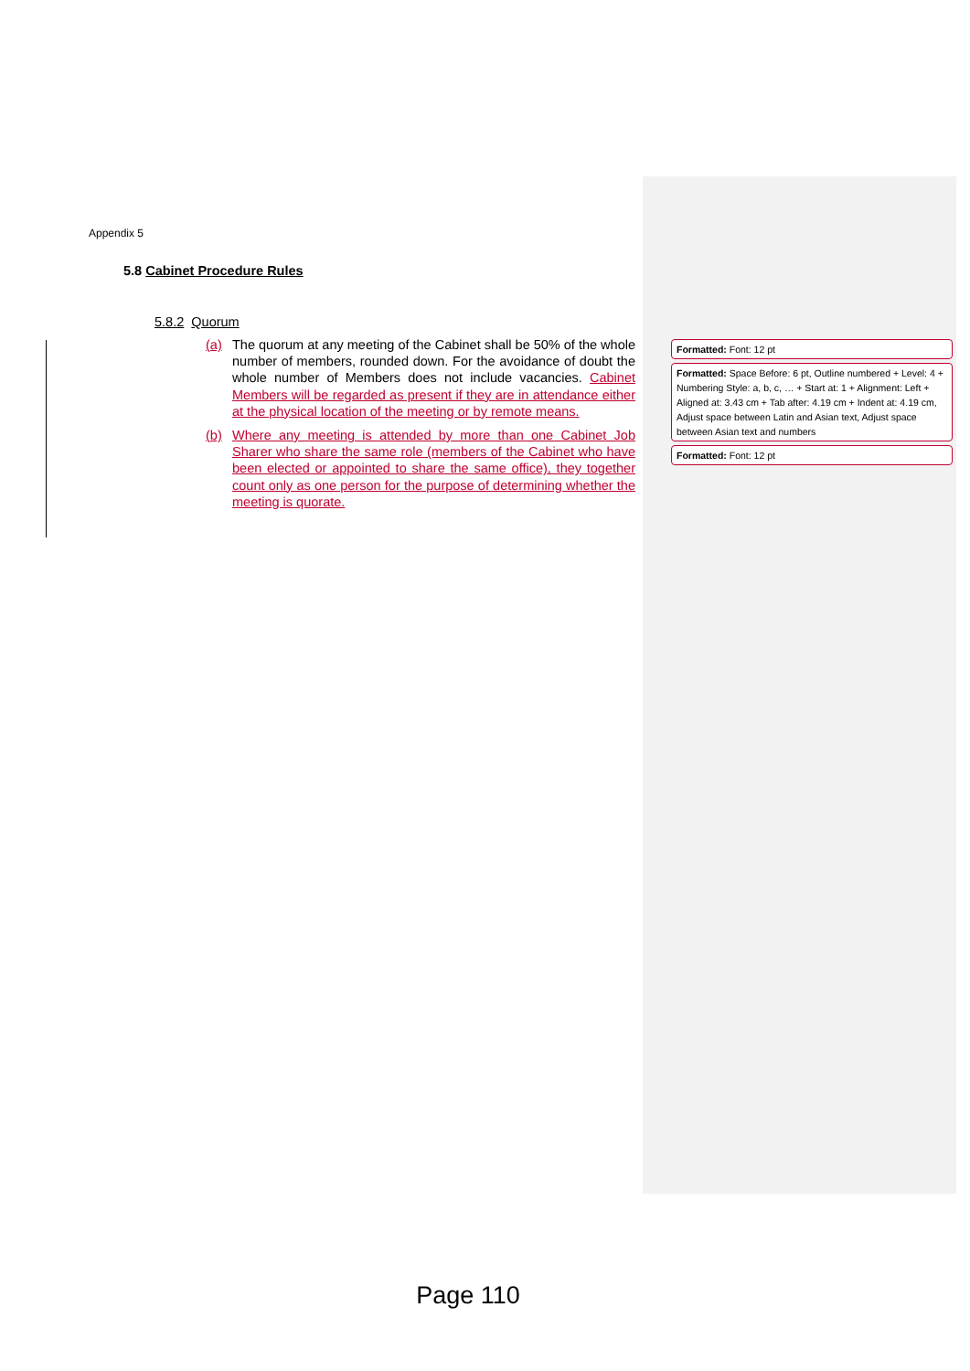Appendix 5
5.8 Cabinet Procedure Rules
5.8.2 Quorum
(a) The quorum at any meeting of the Cabinet shall be 50% of the whole number of members, rounded down. For the avoidance of doubt the whole number of Members does not include vacancies. Cabinet Members will be regarded as present if they are in attendance either at the physical location of the meeting or by remote means.
(b) Where any meeting is attended by more than one Cabinet Job Sharer who share the same role (members of the Cabinet who have been elected or appointed to share the same office), they together count only as one person for the purpose of determining whether the meeting is quorate.
Formatted: Font: 12 pt
Formatted: Space Before: 6 pt, Outline numbered + Level: 4 + Numbering Style: a, b, c, … + Start at: 1 + Alignment: Left + Aligned at: 3.43 cm + Tab after: 4.19 cm + Indent at: 4.19 cm, Adjust space between Latin and Asian text, Adjust space between Asian text and numbers
Formatted: Font: 12 pt
Page 110